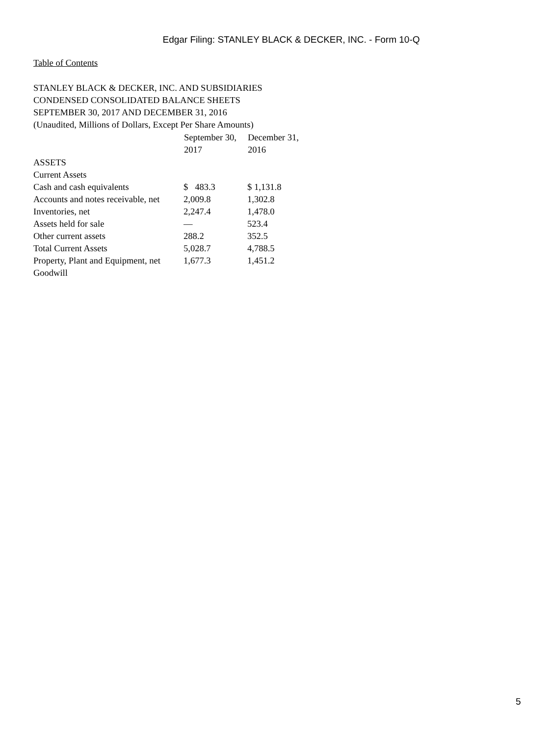Edgar Filing: STANLEY BLACK & DECKER, INC. - Form 10-Q
Table of Contents
STANLEY BLACK & DECKER, INC. AND SUBSIDIARIES
CONDENSED CONSOLIDATED BALANCE SHEETS
SEPTEMBER 30, 2017 AND DECEMBER 31, 2016
(Unaudited, Millions of Dollars, Except Per Share Amounts)
| | September 30, 2017 | December 31, 2016 |
| --- | --- | --- |
| ASSETS | | |
| Current Assets | | |
| Cash and cash equivalents | $ 483.3 | $ 1,131.8 |
| Accounts and notes receivable, net | 2,009.8 | 1,302.8 |
| Inventories, net | 2,247.4 | 1,478.0 |
| Assets held for sale | — | 523.4 |
| Other current assets | 288.2 | 352.5 |
| Total Current Assets | 5,028.7 | 4,788.5 |
| Property, Plant and Equipment, net | 1,677.3 | 1,451.2 |
| Goodwill | | |
5